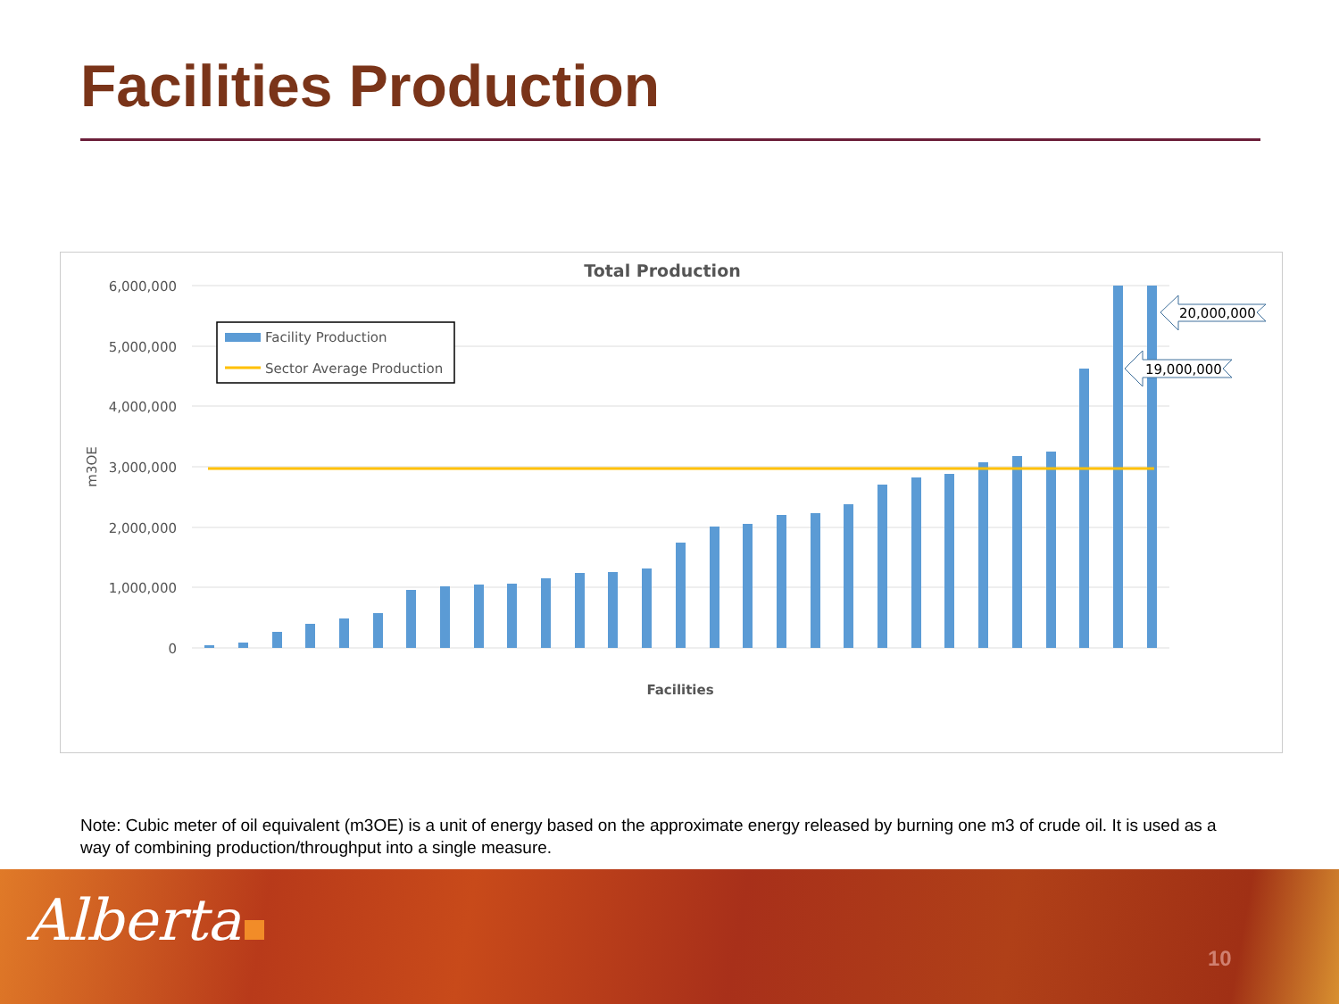Facilities Production
Total Production
6,000,000
5,000,000
4,000,000
3,000,000
2,000,000
1,000,000
0
m3OE
Facilities
Facility Production
Sector Average Production
20,000,000
19,000,000
Note: Cubic meter of oil equivalent (m3OE) is a unit of energy based on the approximate energy released by burning one m3 of crude oil. It is used as a way of combining production/throughput into a single measure.
Alberta
10